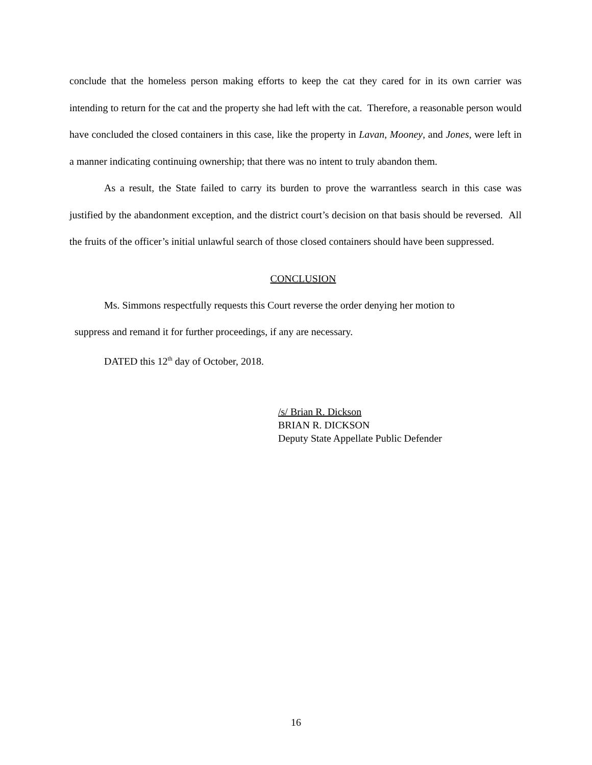conclude that the homeless person making efforts to keep the cat they cared for in its own carrier was intending to return for the cat and the property she had left with the cat. Therefore, a reasonable person would have concluded the closed containers in this case, like the property in Lavan, Mooney, and Jones, were left in a manner indicating continuing ownership; that there was no intent to truly abandon them.
As a result, the State failed to carry its burden to prove the warrantless search in this case was justified by the abandonment exception, and the district court’s decision on that basis should be reversed. All the fruits of the officer’s initial unlawful search of those closed containers should have been suppressed.
CONCLUSION
Ms. Simmons respectfully requests this Court reverse the order denying her motion to
suppress and remand it for further proceedings, if any are necessary.
DATED this 12<sup>th</sup> day of October, 2018.
/s/ Brian R. Dickson
BRIAN R. DICKSON
Deputy State Appellate Public Defender
16